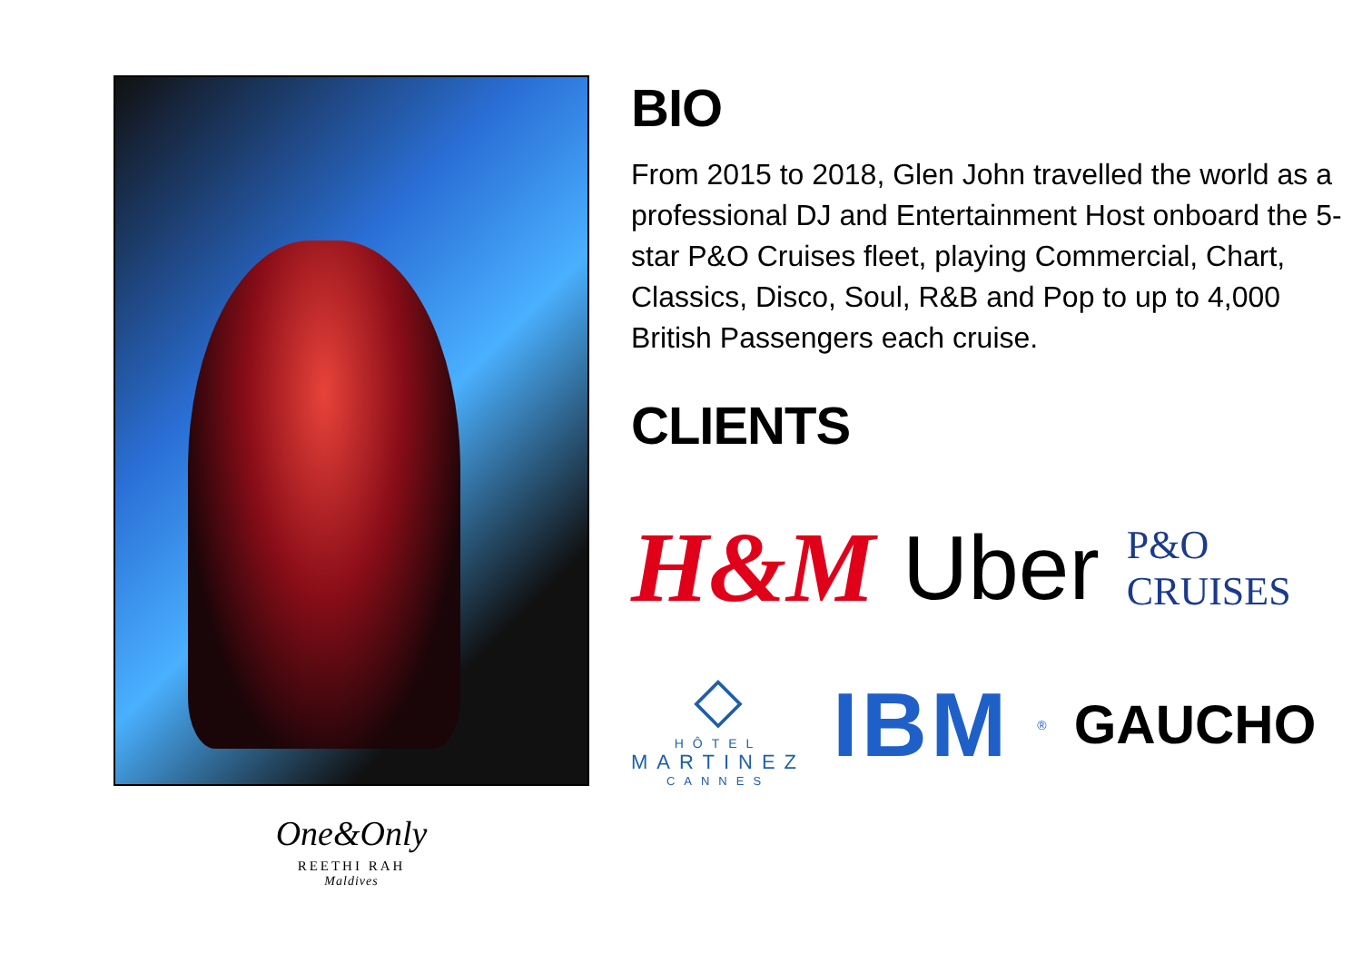One&Only
REETHI RAH
Maldives
BIO
From 2015 to 2018, Glen John travelled the world as a professional DJ and Entertainment Host onboard the 5-star P&O Cruises fleet, playing Commercial, Chart, Classics, Disco, Soul, R&B and Pop to up to 4,000 British Passengers each cruise.
CLIENTS
H&M Uber P&O CRUISES
◇
HÔTEL
MARTINEZ
CANNES
IBM ® GAUCHO